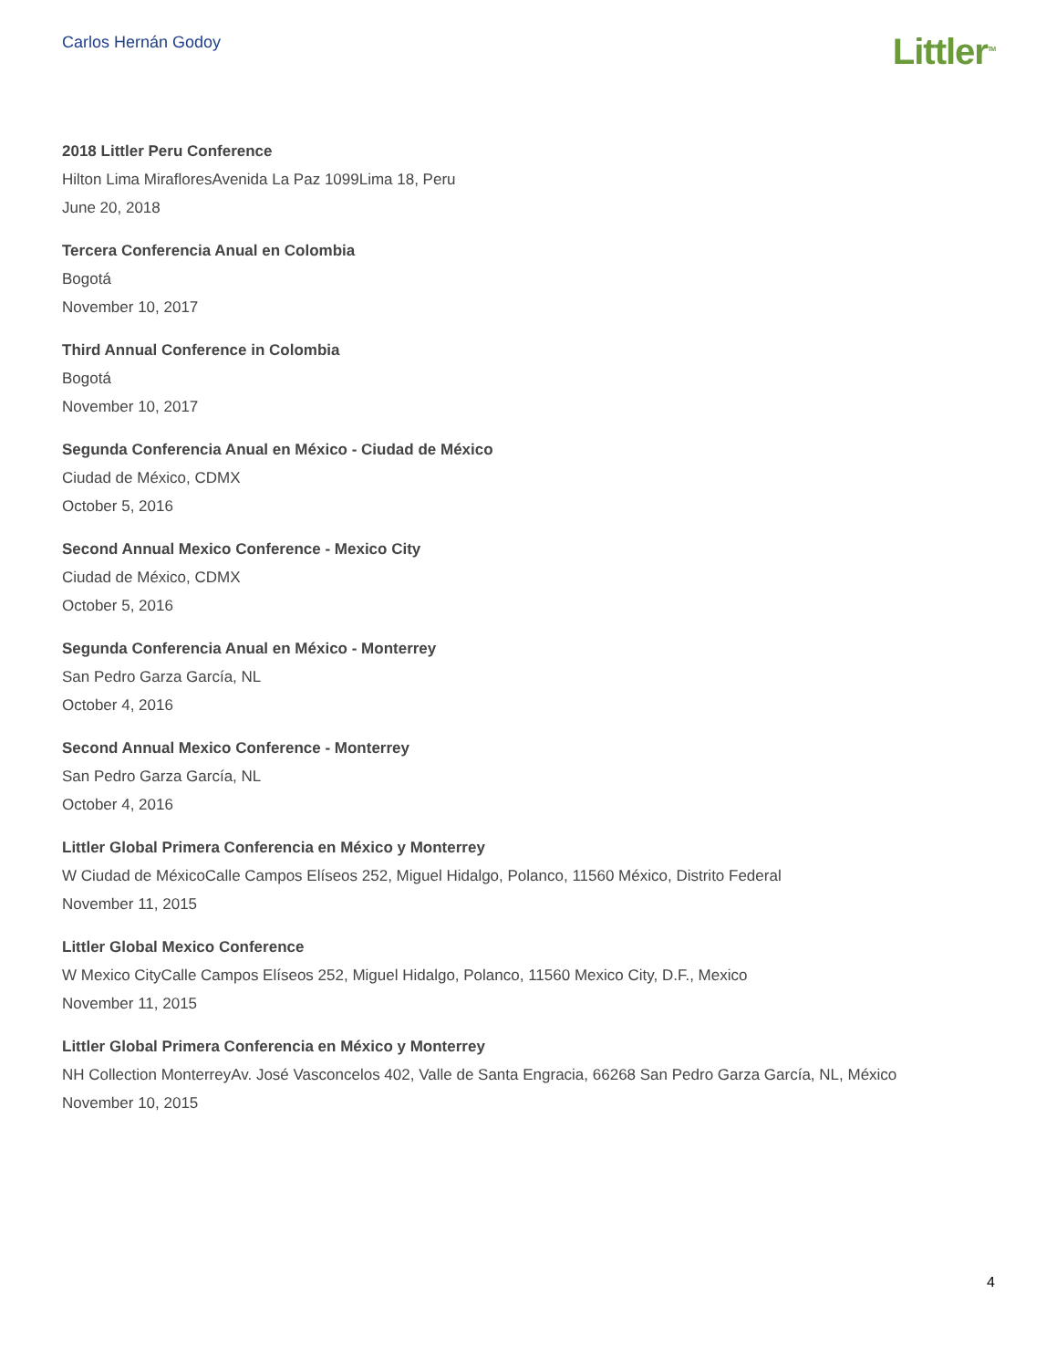Carlos Hernán Godoy
Littler<sup>TM</sup>
2018 Littler Peru Conference
Hilton Lima MirafloresAvenida La Paz 1099Lima 18, Peru
June 20, 2018
Tercera Conferencia Anual en Colombia
Bogotá
November 10, 2017
Third Annual Conference in Colombia
Bogotá
November 10, 2017
Segunda Conferencia Anual en México - Ciudad de México
Ciudad de México, CDMX
October 5, 2016
Second Annual Mexico Conference - Mexico City
Ciudad de México, CDMX
October 5, 2016
Segunda Conferencia Anual en México - Monterrey
San Pedro Garza García, NL
October 4, 2016
Second Annual Mexico Conference - Monterrey
San Pedro Garza García, NL
October 4, 2016
Littler Global Primera Conferencia en México y Monterrey
W Ciudad de MéxicoCalle Campos Elíseos 252, Miguel Hidalgo, Polanco, 11560 México, Distrito Federal
November 11, 2015
Littler Global Mexico Conference
W Mexico CityCalle Campos Elíseos 252, Miguel Hidalgo, Polanco, 11560 Mexico City, D.F., Mexico
November 11, 2015
Littler Global Primera Conferencia en México y Monterrey
NH Collection MonterreyAv. José Vasconcelos 402, Valle de Santa Engracia, 66268 San Pedro Garza García, NL, México
November 10, 2015
4